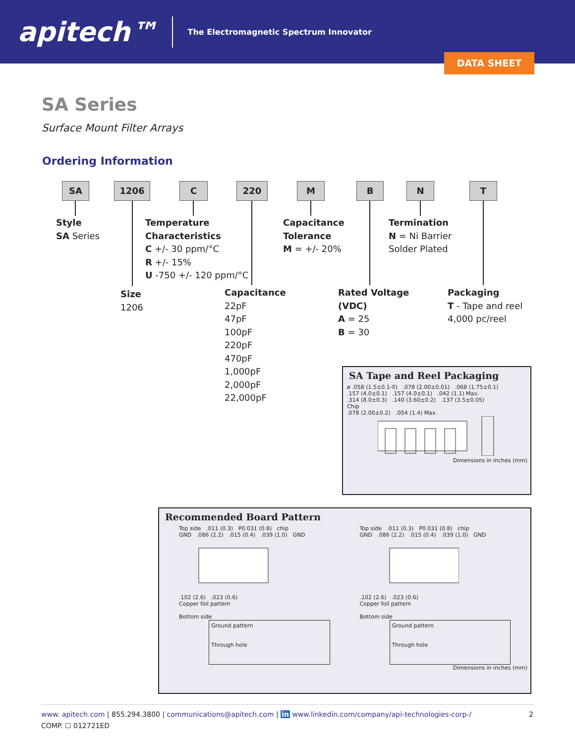apitech™
The Electromagnetic Spectrum Innovator
DATA SHEET
SA Series
Surface Mount Filter Arrays
Ordering Information
SA 1206 C 220 M B N T
Style
SA Series
Temperature
Characteristics
C +/- 30 ppm/°C
R +/- 15%
U -750 +/- 120 ppm/°C
Capacitance
Tolerance
M = +/- 20%
Termination
N = Ni Barrier
Solder Plated
Size
1206
Capacitance
22pF
47pF
100pF
220pF
470pF
1,000pF
2,000pF
22,000pF
Rated Voltage
(VDC)
A = 25
B = 30
Packaging
T - Tape and reel
4,000 pc/reel
SA Tape and Reel Packaging
ø .058 (1.5±0.1-0) .078 (2.00±0.01) .068 (1.75±0.1)
.157 (4.0±0.1) .157 (4.0±0.1) .042 (1.1) Max.
.314 (8.0±0.3) .140 (3.60±0.2) .137 (3.5±0.05)
Chip
.078 (2.00±0.2) .054 (1.4) Max.
Dimensions in inches (mm)
Recommended Board Pattern
Top side .011 (0.3) P0.031 (0.8) chip
GND .086 (2.2) .015 (0.4) .039 (1.0) GND
.102 (2.6) .023 (0.6)
Copper foil pattern
Bottom side
Ground pattern
Through hole
Top side .011 (0.3) P0.031 (0.8) chip
GND .086 (2.2) .015 (0.4) .039 (1.0) GND
.102 (2.6) .023 (0.6)
Copper foil pattern
Bottom side
Ground pattern
Through hole
Dimensions in inches (mm)
www. apitech.com | 855.294.3800 | communications@apitech.com | in www.linkedin.com/company/api-technologies-corp-/ 2
COMP. ☐ 012721ED